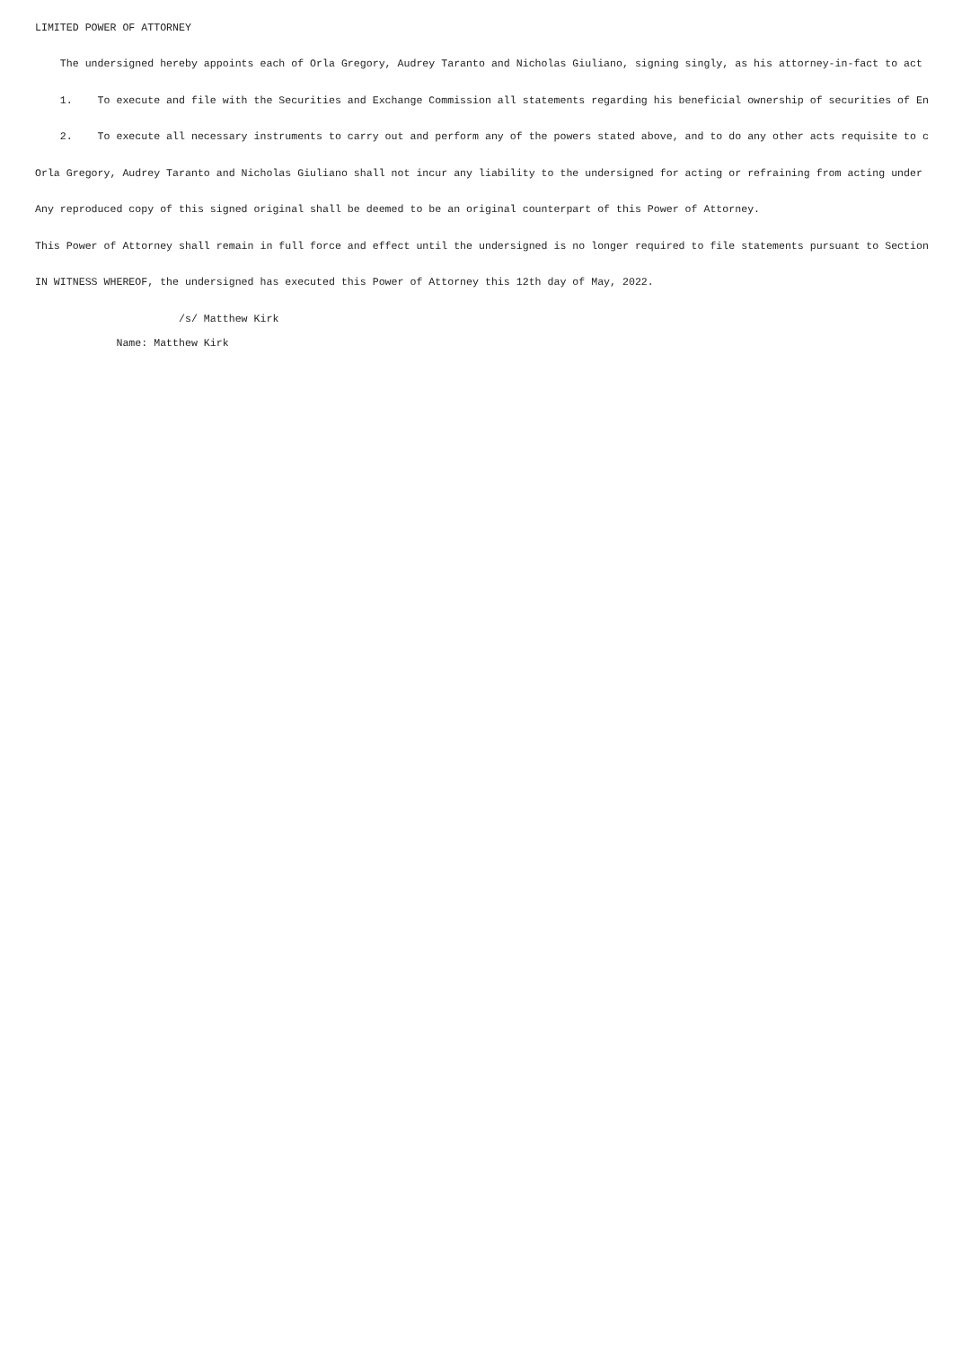LIMITED POWER OF ATTORNEY
The undersigned hereby appoints each of Orla Gregory, Audrey Taranto and Nicholas Giuliano, signing singly, as his attorney-in-fact to act
1. To execute and file with the Securities and Exchange Commission all statements regarding his beneficial ownership of securities of En
2. To execute all necessary instruments to carry out and perform any of the powers stated above, and to do any other acts requisite to c
Orla Gregory, Audrey Taranto and Nicholas Giuliano shall not incur any liability to the undersigned for acting or refraining from acting under
Any reproduced copy of this signed original shall be deemed to be an original counterpart of this Power of Attorney.
This Power of Attorney shall remain in full force and effect until the undersigned is no longer required to file statements pursuant to Section
IN WITNESS WHEREOF, the undersigned has executed this Power of Attorney this 12th day of May, 2022.
/s/ Matthew Kirk
Name: Matthew Kirk